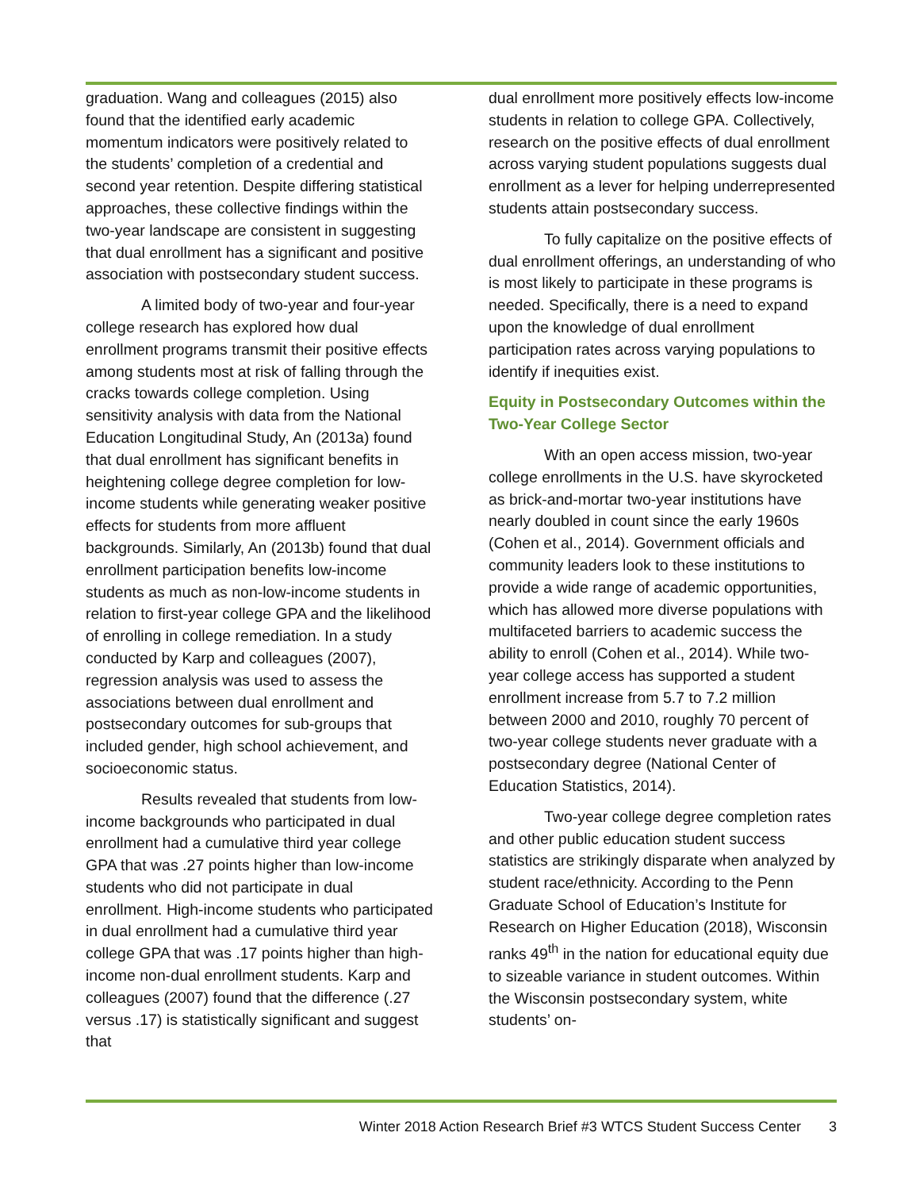graduation. Wang and colleagues (2015) also found that the identified early academic momentum indicators were positively related to the students’ completion of a credential and second year retention. Despite differing statistical approaches, these collective findings within the two-year landscape are consistent in suggesting that dual enrollment has a significant and positive association with postsecondary student success.
A limited body of two-year and four-year college research has explored how dual enrollment programs transmit their positive effects among students most at risk of falling through the cracks towards college completion. Using sensitivity analysis with data from the National Education Longitudinal Study, An (2013a) found that dual enrollment has significant benefits in heightening college degree completion for low-income students while generating weaker positive effects for students from more affluent backgrounds. Similarly, An (2013b) found that dual enrollment participation benefits low-income students as much as non-low-income students in relation to first-year college GPA and the likelihood of enrolling in college remediation. In a study conducted by Karp and colleagues (2007), regression analysis was used to assess the associations between dual enrollment and postsecondary outcomes for sub-groups that included gender, high school achievement, and socioeconomic status.
Results revealed that students from low-income backgrounds who participated in dual enrollment had a cumulative third year college GPA that was .27 points higher than low-income students who did not participate in dual enrollment. High-income students who participated in dual enrollment had a cumulative third year college GPA that was .17 points higher than high-income non-dual enrollment students. Karp and colleagues (2007) found that the difference (.27 versus .17) is statistically significant and suggest that
dual enrollment more positively effects low-income students in relation to college GPA. Collectively, research on the positive effects of dual enrollment across varying student populations suggests dual enrollment as a lever for helping underrepresented students attain postsecondary success.
To fully capitalize on the positive effects of dual enrollment offerings, an understanding of who is most likely to participate in these programs is needed. Specifically, there is a need to expand upon the knowledge of dual enrollment participation rates across varying populations to identify if inequities exist.
Equity in Postsecondary Outcomes within the Two-Year College Sector
With an open access mission, two-year college enrollments in the U.S. have skyrocketed as brick-and-mortar two-year institutions have nearly doubled in count since the early 1960s (Cohen et al., 2014). Government officials and community leaders look to these institutions to provide a wide range of academic opportunities, which has allowed more diverse populations with multifaceted barriers to academic success the ability to enroll (Cohen et al., 2014). While two-year college access has supported a student enrollment increase from 5.7 to 7.2 million between 2000 and 2010, roughly 70 percent of two-year college students never graduate with a postsecondary degree (National Center of Education Statistics, 2014).
Two-year college degree completion rates and other public education student success statistics are strikingly disparate when analyzed by student race/ethnicity. According to the Penn Graduate School of Education’s Institute for Research on Higher Education (2018), Wisconsin ranks 49<sup>th</sup> in the nation for educational equity due to sizeable variance in student outcomes. Within the Wisconsin postsecondary system, white students’ on-
Winter 2018 Action Research Brief #3 WTCS Student Success Center 3